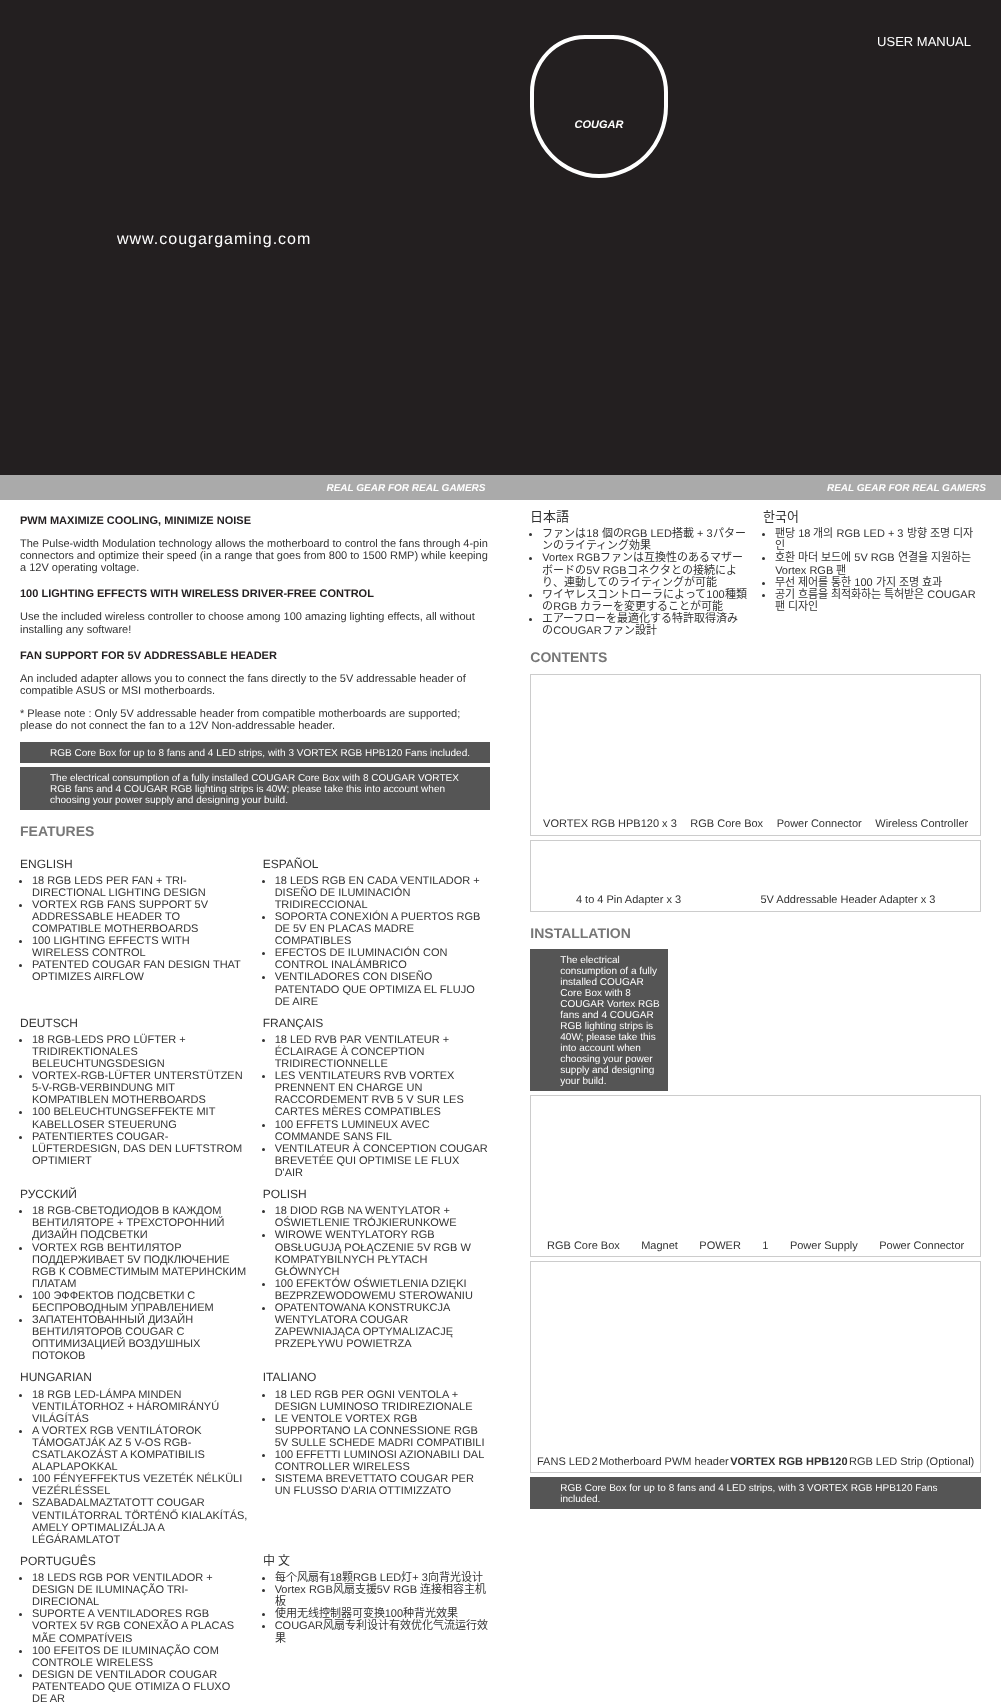USER MANUAL COUGAR
www.cougargaming.com
REAL GEAR FOR REAL GAMERS REAL GEAR FOR REAL GAMERS
PWM MAXIMIZE COOLING, MINIMIZE NOISE
The Pulse-width Modulation technology allows the motherboard to control the fans through 4-pin connectors and optimize their speed (in a range that goes from 800 to 1500 RMP) while keeping a 12V operating voltage.
100 LIGHTING EFFECTS WITH WIRELESS DRIVER-FREE CONTROL
Use the included wireless controller to choose among 100 amazing lighting effects, all without installing any software!
FAN SUPPORT FOR 5V ADDRESSABLE HEADER
An included adapter allows you to connect the fans directly to the 5V addressable header of compatible ASUS or MSI motherboards.
* Please note : Only 5V addressable header from compatible motherboards are supported; please do not connect the fan to a 12V Non-addressable header.
RGB Core Box for up to 8 fans and 4 LED strips, with 3 VORTEX RGB HPB120 Fans included.
The electrical consumption of a fully installed COUGAR Core Box with 8 COUGAR VORTEX RGB fans and 4 COUGAR RGB lighting strips is 40W; please take this into account when choosing your power supply and designing your build.
FEATURES
ENGLISH
18 RGB LEDS PER FAN + TRI-DIRECTIONAL LIGHTING DESIGN
VORTEX RGB FANS SUPPORT 5V ADDRESSABLE HEADER TO COMPATIBLE MOTHERBOARDS
100 LIGHTING EFFECTS WITH WIRELESS CONTROL
PATENTED COUGAR FAN DESIGN THAT OPTIMIZES AIRFLOW
ESPAÑOL
18 LEDS RGB EN CADA VENTILADOR + DISEÑO DE ILUMINACIÓN TRIDIRECCIONAL
SOPORTA CONEXIÓN A PUERTOS RGB DE 5V EN PLACAS MADRE COMPATIBLES
EFECTOS DE ILUMINACIÓN CON CONTROL INALÁMBRICO
VENTILADORES CON DISEÑO PATENTADO QUE OPTIMIZA EL FLUJO DE AIRE
DEUTSCH
18 RGB-LEDS PRO LÜFTER + TRIDIREKTIONALES BELEUCHTUNGSDESIGN
VORTEX-RGB-LÜFTER UNTERSTÜTZEN 5-V-RGB-VERBINDUNG MIT KOMPATIBLEN MOTHERBOARDS
100 BELEUCHTUNGSEFFEKTE MIT KABELLOSER STEUERUNG
PATENTIERTES COUGAR-LÜFTERDESIGN, DAS DEN LUFTSTROM OPTIMIERT
FRANÇAIS
18 LED RVB PAR VENTILATEUR + ÉCLAIRAGE À CONCEPTION TRIDIRECTIONNELLE
LES VENTILATEURS RVB VORTEX PRENNENT EN CHARGE UN RACCORDEMENT RVB 5 V SUR LES CARTES MÈRES COMPATIBLES
100 EFFETS LUMINEUX AVEC COMMANDE SANS FIL
VENTILATEUR À CONCEPTION COUGAR BREVETÉE QUI OPTIMISE LE FLUX D'AIR
РУССКИЙ
18 RGB-СВЕТОДИОДОВ В КАЖДОМ ВЕНТИЛЯТОРЕ + ТРЕХСТОРОННИЙ ДИЗАЙН ПОДСВЕТКИ
VORTEX RGB ВЕНТИЛЯТОР ПОДДЕРЖИВАЕТ 5V ПОДКЛЮЧЕНИЕ RGB К СОВМЕСТИМЫМ МАТЕРИНСКИМ ПЛАТАМ
100 ЭФФЕКТОВ ПОДСВЕТКИ С БЕСПРОВОДНЫМ УПРАВЛЕНИЕМ
ЗАПАТЕНТОВАННЫЙ ДИЗАЙН ВЕНТИЛЯТОРОВ COUGAR С ОПТИМИЗАЦИЕЙ ВОЗДУШНЫХ ПОТОКОВ
POLISH
18 DIOD RGB NA WENTYLATOR + OŚWIETLENIE TRÓJKIERUNKOWE
WIROWE WENTYLATORY RGB OBSŁUGUJĄ POŁĄCZENIE 5V RGB W KOMPATYBILNYCH PŁYTACH GŁÓWNYCH
100 EFEKTÓW OŚWIETLENIA DZIĘKI BEZPRZEWODOWEMU STEROWANIU
OPATENTOWANA KONSTRUKCJA WENTYLATORA COUGAR ZAPEWNIAJĄCA OPTYMALIZACJĘ PRZEPŁYWU POWIETRZA
HUNGARIAN
18 RGB LED-LÁMPA MINDEN VENTILÁTORHOZ + HÁROMIRÁNYÚ VILÁGÍTÁS
A VORTEX RGB VENTILÁTOROK TÁMOGATJÁK AZ 5 V-OS RGB-CSATLAKOZÁST A KOMPATIBILIS ALAPLAPOKKAL
100 FÉNYEFFEKTUS VEZETÉK NÉLKÜLI VEZÉRLÉSSEL
SZABADALMAZTATOTT COUGAR VENTILÁTORRAL TÖRTÉNŐ KIALAKÍTÁS, AMELY OPTIMALIZÁLJA A LÉGÁRAMLATOT
ITALIANO
18 LED RGB PER OGNI VENTOLA + DESIGN LUMINOSO TRIDIREZIONALE
LE VENTOLE VORTEX RGB SUPPORTANO LA CONNESSIONE RGB 5V SULLE SCHEDE MADRI COMPATIBILI
100 EFFETTI LUMINOSI AZIONABILI DAL CONTROLLER WIRELESS
SISTEMA BREVETTATO COUGAR PER UN FLUSSO D'ARIA OTTIMIZZATO
PORTUGUÊS
18 LEDS RGB POR VENTILADOR + DESIGN DE ILUMINAÇÃO TRI-DIRECIONAL
SUPORTE A VENTILADORES RGB VORTEX 5V RGB CONEXÃO A PLACAS MÃE COMPATÍVEIS
100 EFEITOS DE ILUMINAÇÃO COM CONTROLE WIRELESS
DESIGN DE VENTILADOR COUGAR PATENTEADO QUE OTIMIZA O FLUXO DE AR
中 文
每个风扇有18颗RGB LED灯+ 3向背光设计
Vortex RGB风扇支援5V RGB 连接相容主机板
使用无线控制器可变换100种背光效果
COUGAR风扇专利设计有效优化气流运行效果
日本語
ファンは18 個のRGB LED搭載 + 3パターンのライティング効果
Vortex RGBファンは互換性のあるマザーボードの5V RGBコネクタとの接続により、連動してのライティングが可能
ワイヤレスコントローラによって100種類のRGB カラーを変更することが可能
エアーフローを最適化する特許取得済みのCOUGARファン設計
한국어
팬당 18 개의 RGB LED + 3 방향 조명 디자인
호환 마더 보드에 5V RGB 연결을 지원하는 Vortex RGB 팬
무선 제어를 통한 100 가지 조명 효과
공기 흐름을 최적화하는 특허받은 COUGAR 팬 디자인
CONTENTS
VORTEX RGB HPB120 x 3 RGB Core Box Power Connector Wireless Controller
4 to 4 Pin Adapter x 3 5V Addressable Header Adapter x 3
INSTALLATION
The electrical consumption of a fully installed COUGAR Core Box with 8 COUGAR Vortex RGB fans and 4 COUGAR RGB lighting strips is 40W; please take this into account when choosing your power supply and designing your build.
RGB Core Box Magnet POWER 1 Power Supply Power Connector
FANS LED 2 Motherboard PWM header VORTEX RGB HPB120 RGB LED Strip (Optional)
RGB Core Box for up to 8 fans and 4 LED strips, with 3 VORTEX RGB HPB120 Fans included.